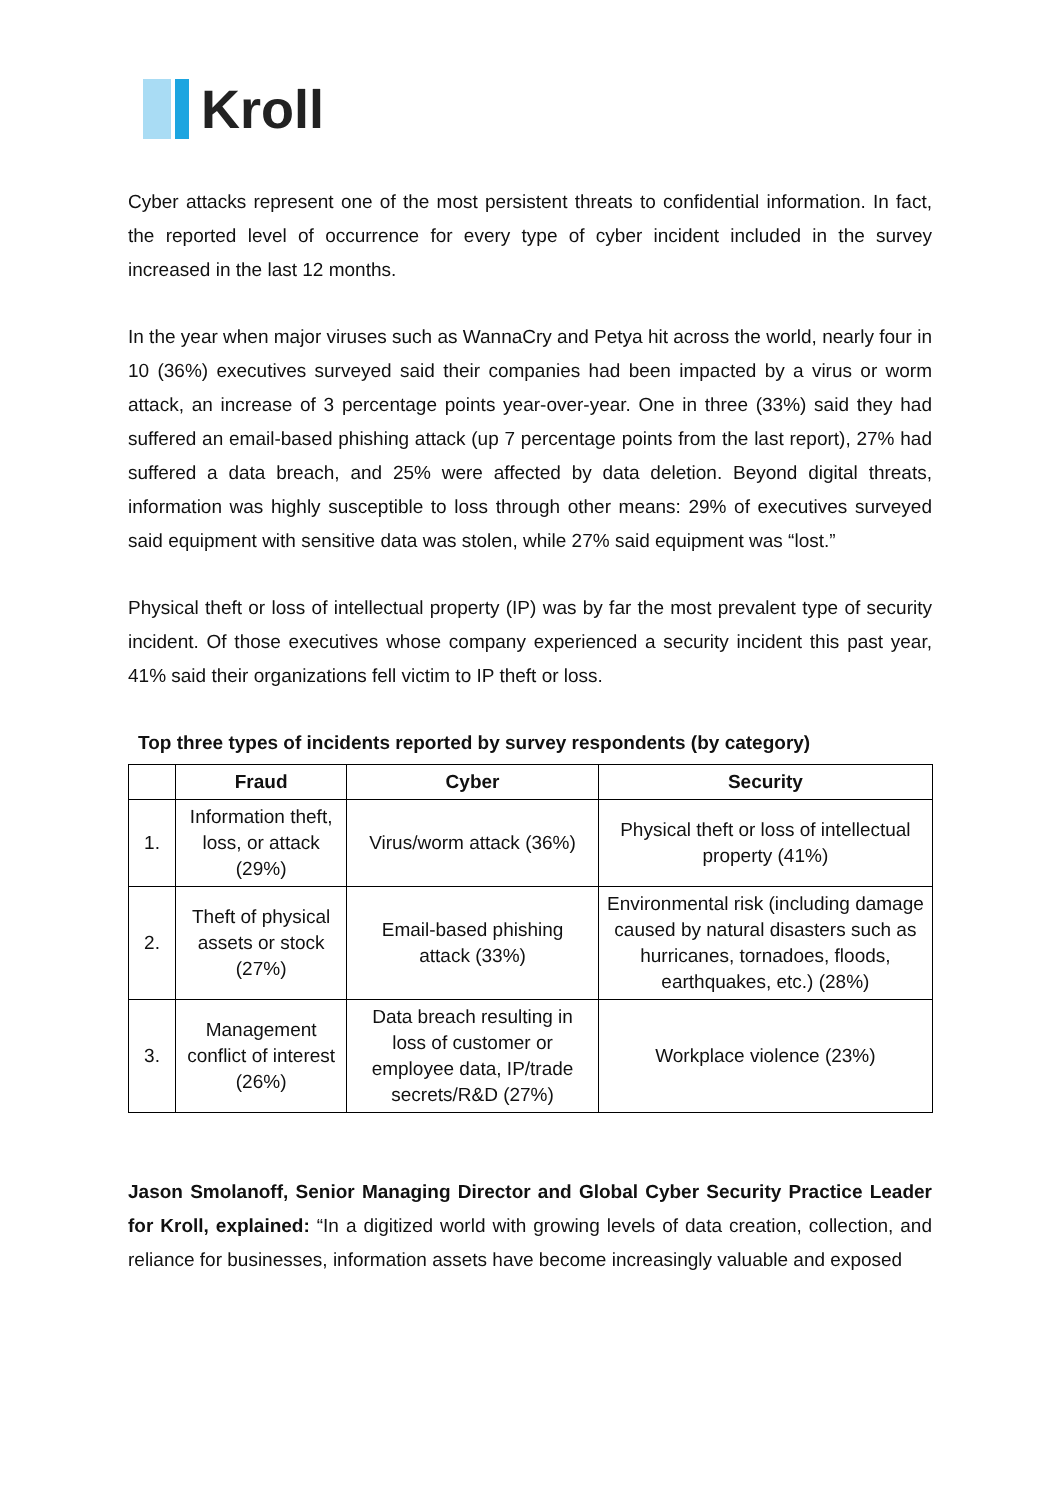Kroll
Cyber attacks represent one of the most persistent threats to confidential information. In fact, the reported level of occurrence for every type of cyber incident included in the survey increased in the last 12 months.
In the year when major viruses such as WannaCry and Petya hit across the world, nearly four in 10 (36%) executives surveyed said their companies had been impacted by a virus or worm attack, an increase of 3 percentage points year-over-year. One in three (33%) said they had suffered an email-based phishing attack (up 7 percentage points from the last report), 27% had suffered a data breach, and 25% were affected by data deletion. Beyond digital threats, information was highly susceptible to loss through other means: 29% of executives surveyed said equipment with sensitive data was stolen, while 27% said equipment was “lost.”
Physical theft or loss of intellectual property (IP) was by far the most prevalent type of security incident. Of those executives whose company experienced a security incident this past year, 41% said their organizations fell victim to IP theft or loss.
Top three types of incidents reported by survey respondents (by category)
| | Fraud | Cyber | Security |
| --- | --- | --- | --- |
| 1. | Information theft, loss, or attack (29%) | Virus/worm attack (36%) | Physical theft or loss of intellectual property (41%) |
| 2. | Theft of physical assets or stock (27%) | Email-based phishing attack (33%) | Environmental risk (including damage caused by natural disasters such as hurricanes, tornadoes, floods, earthquakes, etc.) (28%) |
| 3. | Management conflict of interest (26%) | Data breach resulting in loss of customer or employee data, IP/trade secrets/R&D (27%) | Workplace violence (23%) |
Jason Smolanoff, Senior Managing Director and Global Cyber Security Practice Leader for Kroll, explained: “In a digitized world with growing levels of data creation, collection, and reliance for businesses, information assets have become increasingly valuable and exposed